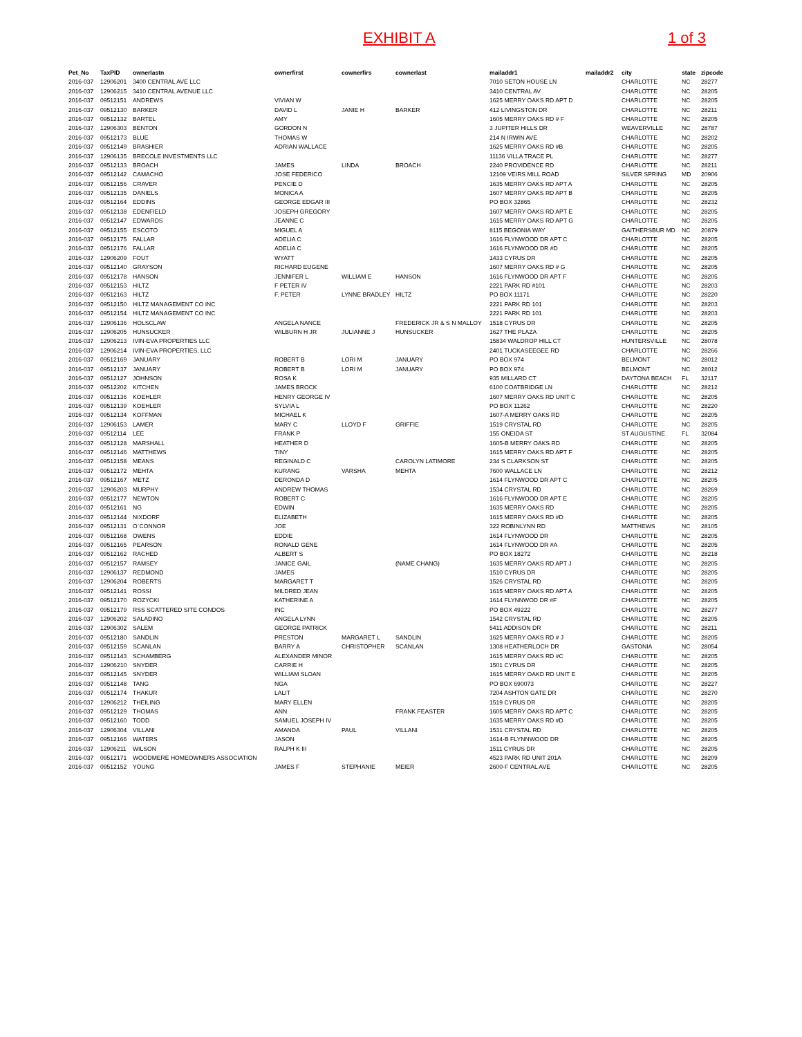EXHIBIT A 1 of 3
| Pet_No | TaxPID | ownerlastn | ownerfirst | cownerfirs | cownerlast | mailaddr1 | mailaddr2 | city | state | zipcode |
| --- | --- | --- | --- | --- | --- | --- | --- | --- | --- | --- |
| 2016-037 | 12906201 | 3400 CENTRAL AVE LLC | | | | 7010 SETON HOUSE LN | | CHARLOTTE | NC | 28277 |
| 2016-037 | 12906215 | 3410 CENTRAL AVENUE LLC | | | | 3410 CENTRAL AV | | CHARLOTTE | NC | 28205 |
| 2016-037 | 09512151 | ANDREWS | VIVIAN W | | | 1625 MERRY OAKS RD APT D | | CHARLOTTE | NC | 28205 |
| 2016-037 | 09512130 | BARKER | DAVID L | JANIE H | BARKER | 412 LIVINGSTON DR | | CHARLOTTE | NC | 28211 |
| 2016-037 | 09512132 | BARTEL | AMY | | | 1605 MERRY OAKS RD # F | | CHARLOTTE | NC | 28205 |
| 2016-037 | 12906303 | BENTON | GORDON N | | | 3 JUPITER HILLS DR | | WEAVERVILLE | NC | 28787 |
| 2016-037 | 09512173 | BLUE | THOMAS W | | | 214 N IRWIN AVE | | CHARLOTTE | NC | 28202 |
| 2016-037 | 09512149 | BRASHIER | ADRIAN WALLACE | | | 1625 MERRY OAKS RD #B | | CHARLOTTE | NC | 28205 |
| 2016-037 | 12906135 | BRECOLE INVESTMENTS LLC | | | | 11136 VILLA TRACE PL | | CHARLOTTE | NC | 28277 |
| 2016-037 | 09512133 | BROACH | JAMES | LINDA | BROACH | 2240 PROVIDENCE RD | | CHARLOTTE | NC | 28211 |
| 2016-037 | 09512142 | CAMACHO | JOSE FEDERICO | | | 12109 VEIRS MILL ROAD | | SILVER SPRING | MD | 20906 |
| 2016-037 | 09512156 | CRAVER | PENCIE D | | | 1635 MERRY OAKS RD APT A | | CHARLOTTE | NC | 28205 |
| 2016-037 | 09512135 | DANIELS | MONICA A | | | 1607 MERRY OAKS RD APT B | | CHARLOTTE | NC | 28205 |
| 2016-037 | 09512164 | EDDINS | GEORGE EDGAR III | | | PO BOX 32865 | | CHARLOTTE | NC | 28232 |
| 2016-037 | 09512138 | EDENFIELD | JOSEPH GREGORY | | | 1607 MERRY OAKS RD APT E | | CHARLOTTE | NC | 28205 |
| 2016-037 | 09512147 | EDWARDS | JEANNE C | | | 1615 MERRY OAKS RD APT G | | CHARLOTTE | NC | 28205 |
| 2016-037 | 09512155 | ESCOTO | MIGUEL A | | | 8115 BEGONIA WAY | | GAITHERSBUR MD | NC | 20879 |
| 2016-037 | 09512175 | FALLAR | ADELIA C | | | 1616 FLYNWOOD DR APT C | | CHARLOTTE | NC | 28205 |
| 2016-037 | 09512176 | FALLAR | ADELIA C | | | 1616 FLYNWOOD DR #D | | CHARLOTTE | NC | 28205 |
| 2016-037 | 12906209 | FOUT | WYATT | | | 1433 CYRUS DR | | CHARLOTTE | NC | 28205 |
| 2016-037 | 09512140 | GRAYSON | RICHARD EUGENE | | | 1607 MERRY OAKS RD # G | | CHARLOTTE | NC | 28205 |
| 2016-037 | 09512178 | HANSON | JENNIFER L | WILLIAM E | HANSON | 1616 FLYNWOOD DR APT F | | CHARLOTTE | NC | 28205 |
| 2016-037 | 09512153 | HILTZ | F PETER IV | | | 2221 PARK RD #101 | | CHARLOTTE | NC | 28203 |
| 2016-037 | 09512163 | HILTZ | F. PETER | LYNNE BRADLEY | HILTZ | PO BOX 11171 | | CHARLOTTE | NC | 28220 |
| 2016-037 | 09512150 | HILTZ MANAGEMENT CO INC | | | | 2221 PARK RD 101 | | CHARLOTTE | NC | 28203 |
| 2016-037 | 09512154 | HILTZ MANAGEMENT CO INC | | | | 2221 PARK RD 101 | | CHARLOTTE | NC | 28203 |
| 2016-037 | 12906136 | HOLSCLAW | ANGELA NANCE | | FREDERICK JR & S N MALLOY | 1518 CYRUS DR | | CHARLOTTE | NC | 28205 |
| 2016-037 | 12906205 | HUNSUCKER | WILBURN H JR | JULIANNE J | HUNSUCKER | 1627 THE PLAZA | | CHARLOTTE | NC | 28205 |
| 2016-037 | 12906213 | IVIN-EVA PROPERTIES LLC | | | | 15834 WALDROP HILL CT | | HUNTERSVILLE | NC | 28078 |
| 2016-037 | 12906214 | IVIN-EVA PROPERTIES, LLC | | | | 2401 TUCKASEEGEE RD | | CHARLOTTE | NC | 28266 |
| 2016-037 | 09512169 | JANUARY | ROBERT B | LORI M | JANUARY | PO BOX 974 | | BELMONT | NC | 28012 |
| 2016-037 | 09512137 | JANUARY | ROBERT B | LORI M | JANUARY | PO BOX 974 | | BELMONT | NC | 28012 |
| 2016-037 | 09512127 | JOHNSON | ROSA K | | | 935 MILLARD CT | | DAYTONA BEACH | FL | 32117 |
| 2016-037 | 09512202 | KITCHEN | JAMES BROCK | | | 6100 COATBRIDGE LN | | CHARLOTTE | NC | 28212 |
| 2016-037 | 09512136 | KOEHLER | HENRY GEORGE IV | | | 1607 MERRY OAKS RD UNIT C | | CHARLOTTE | NC | 28205 |
| 2016-037 | 09512139 | KOEHLER | SYLVIA L | | | PO BOX 11262 | | CHARLOTTE | NC | 28220 |
| 2016-037 | 09512134 | KOFFMAN | MICHAEL K | | | 1607-A MERRY OAKS RD | | CHARLOTTE | NC | 28205 |
| 2016-037 | 12906153 | LAMER | MARY C | LLOYD F | GRIFFIE | 1519 CRYSTAL RD | | CHARLOTTE | NC | 28205 |
| 2016-037 | 09512114 | LEE | FRANK P | | | 155 ONEIDA ST | | ST AUGUSTINE | FL | 32084 |
| 2016-037 | 09512128 | MARSHALL | HEATHER D | | | 1605-B MERRY OAKS RD | | CHARLOTTE | NC | 28205 |
| 2016-037 | 09512146 | MATTHEWS | TINY | | | 1615 MERRY OAKS RD APT F | | CHARLOTTE | NC | 28205 |
| 2016-037 | 09512158 | MEANS | REGINALD C | | CAROLYN LATIMORE | 234 S CLARKSON ST | | CHARLOTTE | NC | 28205 |
| 2016-037 | 09512172 | MEHTA | KURANG | VARSHA | MEHTA | 7600 WALLACE LN | | CHARLOTTE | NC | 28212 |
| 2016-037 | 09512167 | METZ | DERONDA D | | | 1614 FLYNWOOD DR APT C | | CHARLOTTE | NC | 28205 |
| 2016-037 | 12906203 | MURPHY | ANDREW THOMAS | | | 1534 CRYSTAL RD | | CHARLOTTE | NC | 28269 |
| 2016-037 | 09512177 | NEWTON | ROBERT C | | | 1616 FLYNWOOD DR APT E | | CHARLOTTE | NC | 28205 |
| 2016-037 | 09512161 | NG | EDWIN | | | 1635 MERRY OAKS RD | | CHARLOTTE | NC | 28205 |
| 2016-037 | 09512144 | NIXDORF | ELIZABETH | | | 1615 MERRY OAKS RD #D | | CHARLOTTE | NC | 28205 |
| 2016-037 | 09512131 | O`CONNOR | JOE | | | 322 ROBINLYNN RD | | MATTHEWS | NC | 28105 |
| 2016-037 | 09512168 | OWENS | EDDIE | | | 1614 FLYNWOOD DR | | CHARLOTTE | NC | 28205 |
| 2016-037 | 09512165 | PEARSON | RONALD GENE | | | 1614 FLYNWOOD DR #A | | CHARLOTTE | NC | 28205 |
| 2016-037 | 09512162 | RACHED | ALBERT S | | | PO BOX 18272 | | CHARLOTTE | NC | 28218 |
| 2016-037 | 09512157 | RAMSEY | JANICE GAIL | | (NAME CHANG) | 1635 MERRY OAKS RD APT J | | CHARLOTTE | NC | 28205 |
| 2016-037 | 12906137 | REDMOND | JAMES | | | 1510 CYRUS DR | | CHARLOTTE | NC | 28205 |
| 2016-037 | 12906204 | ROBERTS | MARGARET T | | | 1526 CRYSTAL RD | | CHARLOTTE | NC | 28205 |
| 2016-037 | 09512141 | ROSSI | MILDRED JEAN | | | 1615 MERRY OAKS RD APT A | | CHARLOTTE | NC | 28205 |
| 2016-037 | 09512170 | ROZYCKI | KATHERINE A | | | 1614 FLYNNWOD DR #F | | CHARLOTTE | NC | 28205 |
| 2016-037 | 09512179 | RSS SCATTERED SITE CONDOS | INC | | | PO BOX 49222 | | CHARLOTTE | NC | 28277 |
| 2016-037 | 12906202 | SALADINO | ANGELA LYNN | | | 1542 CRYSTAL RD | | CHARLOTTE | NC | 28205 |
| 2016-037 | 12906302 | SALEM | GEORGE PATRICK | | | 5411 ADDISON DR | | CHARLOTTE | NC | 28211 |
| 2016-037 | 09512180 | SANDLIN | PRESTON | MARGARET L | SANDLIN | 1625 MERRY OAKS RD # J | | CHARLOTTE | NC | 28205 |
| 2016-037 | 09512159 | SCANLAN | BARRY A | CHRISTOPHER | SCANLAN | 1308 HEATHERLOCH DR | | GASTONIA | NC | 28054 |
| 2016-037 | 09512143 | SCHAMBERG | ALEXANDER MINOR | | | 1615 MERRY OAKS RD #C | | CHARLOTTE | NC | 28205 |
| 2016-037 | 12906210 | SNYDER | CARRIE H | | | 1501 CYRUS DR | | CHARLOTTE | NC | 28205 |
| 2016-037 | 09512145 | SNYDER | WILLIAM SLOAN | | | 1615 MERRY OAKD RD UNIT E | | CHARLOTTE | NC | 28205 |
| 2016-037 | 09512148 | TANG | NGA | | | PO BOX 690073 | | CHARLOTTE | NC | 28227 |
| 2016-037 | 09512174 | THAKUR | LALIT | | | 7204 ASHTON GATE DR | | CHARLOTTE | NC | 28270 |
| 2016-037 | 12906212 | THEILING | MARY ELLEN | | | 1519 CYRUS DR | | CHARLOTTE | NC | 28205 |
| 2016-037 | 09512129 | THOMAS | ANN | | FRANK FEASTER | 1605 MERRY OAKS RD APT C | | CHARLOTTE | NC | 28205 |
| 2016-037 | 09512160 | TODD | SAMUEL JOSEPH IV | | | 1635 MERRY OAKS RD #D | | CHARLOTTE | NC | 28205 |
| 2016-037 | 12906304 | VILLANI | AMANDA | PAUL | VILLANI | 1531 CRYSTAL RD | | CHARLOTTE | NC | 28205 |
| 2016-037 | 09512166 | WATERS | JASON | | | 1614-B FLYNNWOOD DR | | CHARLOTTE | NC | 28205 |
| 2016-037 | 12906211 | WILSON | RALPH K III | | | 1511 CYRUS DR | | CHARLOTTE | NC | 28205 |
| 2016-037 | 09512171 | WOODMERE HOMEOWNERS ASSOCIATION | | | | 4523 PARK RD UNIT 201A | | CHARLOTTE | NC | 28209 |
| 2016-037 | 09512152 | YOUNG | JAMES F | STEPHANIE | MEIER | 2600-F CENTRAL AVE | | CHARLOTTE | NC | 28205 |